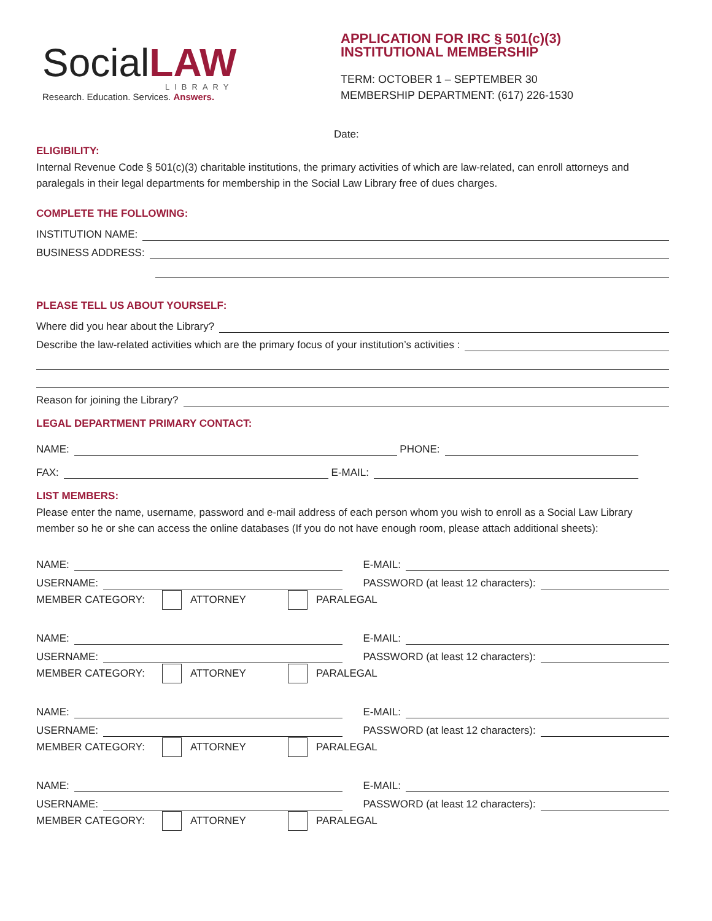SocialLAW
LIBRARY
Research. Education. Services. Answers.
APPLICATION FOR IRC § 501(c)(3)
INSTITUTIONAL MEMBERSHIP
TERM: OCTOBER 1 – SEPTEMBER 30
MEMBERSHIP DEPARTMENT: (617) 226-1530
Date:
ELIGIBILITY:
Internal Revenue Code § 501(c)(3) charitable institutions, the primary activities of which are law-related, can enroll attorneys and paralegals in their legal departments for membership in the Social Law Library free of dues charges.
COMPLETE THE FOLLOWING:
INSTITUTION NAME:
BUSINESS ADDRESS:
PLEASE TELL US ABOUT YOURSELF:
Where did you hear about the Library?
Describe the law-related activities which are the primary focus of your institution’s activities :
Reason for joining the Library?
LEGAL DEPARTMENT PRIMARY CONTACT:
NAME: PHONE:
FAX: E-MAIL:
LIST MEMBERS:
Please enter the name, username, password and e-mail address of each person whom you wish to enroll as a Social Law Library member so he or she can access the online databases (If you do not have enough room, please attach additional sheets):
NAME: E-MAIL:
USERNAME: PASSWORD (at least 12 characters):
MEMBER CATEGORY: ATTORNEY PARALEGAL
NAME: E-MAIL:
USERNAME: PASSWORD (at least 12 characters):
MEMBER CATEGORY: ATTORNEY PARALEGAL
NAME: E-MAIL:
USERNAME: PASSWORD (at least 12 characters):
MEMBER CATEGORY: ATTORNEY PARALEGAL
NAME: E-MAIL:
USERNAME: PASSWORD (at least 12 characters):
MEMBER CATEGORY: ATTORNEY PARALEGAL